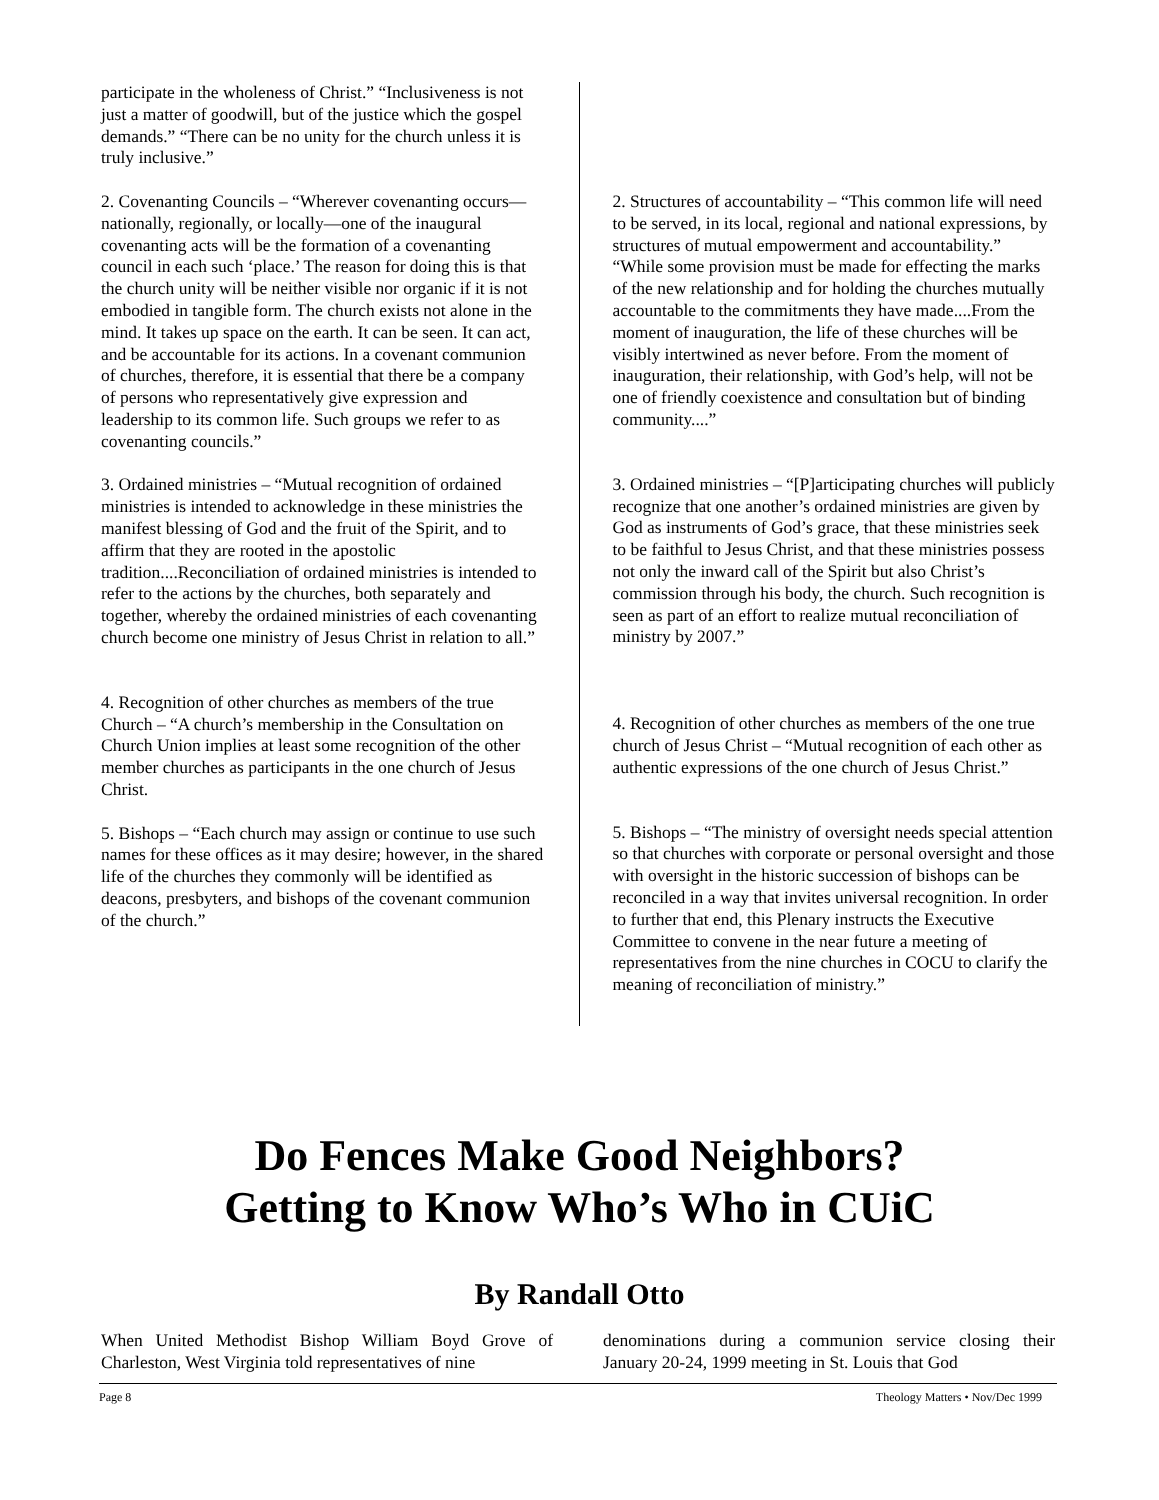participate in the wholeness of Christ.” “Inclusiveness is not just a matter of goodwill, but of the justice which the gospel demands.” “There can be no unity for the church unless it is truly inclusive.”
2. Covenanting Councils – “Wherever covenanting occurs—nationally, regionally, or locally—one of the inaugural covenanting acts will be the formation of a covenanting council in each such ‘place.’ The reason for doing this is that the church unity will be neither visible nor organic if it is not embodied in tangible form. The church exists not alone in the mind. It takes up space on the earth. It can be seen. It can act, and be accountable for its actions. In a covenant communion of churches, therefore, it is essential that there be a company of persons who representatively give expression and leadership to its common life. Such groups we refer to as covenanting councils.”
3. Ordained ministries – “Mutual recognition of ordained ministries is intended to acknowledge in these ministries the manifest blessing of God and the fruit of the Spirit, and to affirm that they are rooted in the apostolic tradition....Reconciliation of ordained ministries is intended to refer to the actions by the churches, both separately and together, whereby the ordained ministries of each covenanting church become one ministry of Jesus Christ in relation to all.”
4. Recognition of other churches as members of the true Church – “A church’s membership in the Consultation on Church Union implies at least some recognition of the other member churches as participants in the one church of Jesus Christ.
5. Bishops – “Each church may assign or continue to use such names for these offices as it may desire; however, in the shared life of the churches they commonly will be identified as deacons, presbyters, and bishops of the covenant communion of the church.”
2. Structures of accountability – “This common life will need to be served, in its local, regional and national expressions, by structures of mutual empowerment and accountability.” “While some provision must be made for effecting the marks of the new relationship and for holding the churches mutually accountable to the commitments they have made....From the moment of inauguration, the life of these churches will be visibly intertwined as never before. From the moment of inauguration, their relationship, with God’s help, will not be one of friendly coexistence and consultation but of binding community....”
3. Ordained ministries – “[P]articipating churches will publicly recognize that one another’s ordained ministries are given by God as instruments of God’s grace, that these ministries seek to be faithful to Jesus Christ, and that these ministries possess not only the inward call of the Spirit but also Christ’s commission through his body, the church. Such recognition is seen as part of an effort to realize mutual reconciliation of ministry by 2007.”
4. Recognition of other churches as members of the one true church of Jesus Christ – “Mutual recognition of each other as authentic expressions of the one church of Jesus Christ.”
5. Bishops – “The ministry of oversight needs special attention so that churches with corporate or personal oversight and those with oversight in the historic succession of bishops can be reconciled in a way that invites universal recognition. In order to further that end, this Plenary instructs the Executive Committee to convene in the near future a meeting of representatives from the nine churches in COCU to clarify the meaning of reconciliation of ministry.”
Do Fences Make Good Neighbors?
Getting to Know Who’s Who in CUiC
By Randall Otto
When United Methodist Bishop William Boyd Grove of Charleston, West Virginia told representatives of nine
denominations during a communion service closing their January 20-24, 1999 meeting in St. Louis that God
Page 8 Theology Matters • Nov/Dec 1999